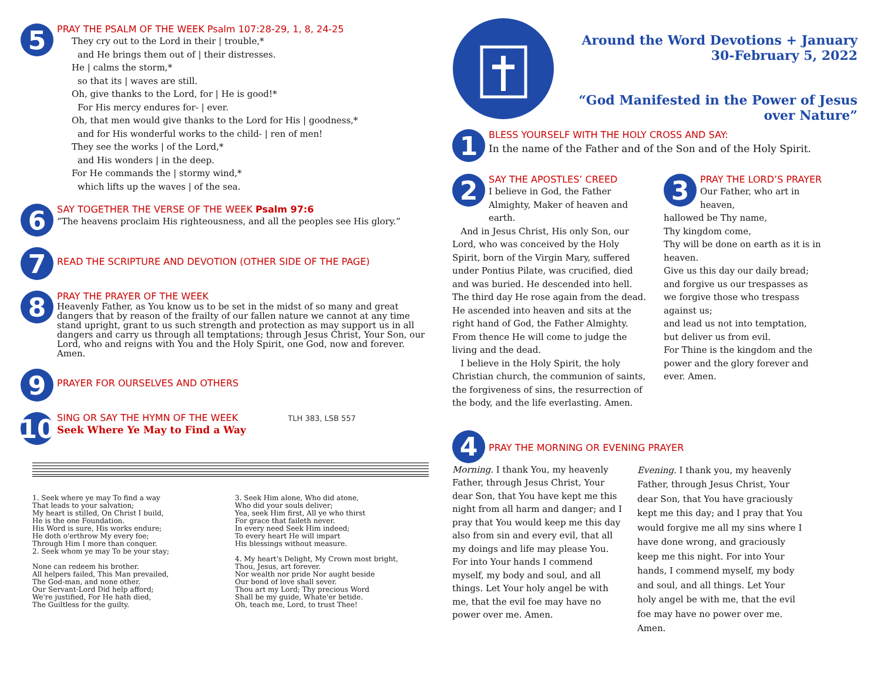5
PRAY THE PSALM OF THE WEEK Psalm 107:28-29, 1, 8, 24-25
They cry out to the Lord in their | trouble,*
and He brings them out of | their distresses.
He | calms the storm,*
so that its | waves are still.
Oh, give thanks to the Lord, for | He is good!*
For His mercy endures for- | ever.
Oh, that men would give thanks to the Lord for His | goodness,*
and for His wonderful works to the child- | ren of men!
They see the works | of the Lord,*
and His wonders | in the deep.
For He commands the | stormy wind,*
which lifts up the waves | of the sea.
6
SAY TOGETHER THE VERSE OF THE WEEK Psalm 97:6
“The heavens proclaim His righteousness, and all the peoples see His glory.”
7
READ THE SCRIPTURE AND DEVOTION (OTHER SIDE OF THE PAGE)
8
PRAY THE PRAYER OF THE WEEK
Heavenly Father, as You know us to be set in the midst of so many and great dangers that by reason of the frailty of our fallen nature we cannot at any time stand upright, grant to us such strength and protection as may support us in all dangers and carry us through all temptations; through Jesus Christ, Your Son, our Lord, who and reigns with You and the Holy Spirit, one God, now and forever. Amen.
9
PRAYER FOR OURSELVES AND OTHERS
10
SING OR SAY THE HYMN OF THE WEEK TLH 383, LSB 557
Seek Where Ye May to Find a Way
1. Seek where ye may To find a way
That leads to your salvation;
My heart is stilled, On Christ I build,
He is the one Foundation.
His Word is sure, His works endure;
He doth o'erthrow My every foe;
Through Him I more than conquer.
2. Seek whom ye may To be your stay;
None can redeem his brother.
All helpers failed, This Man prevailed,
The God-man, and none other.
Our Servant-Lord Did help afford;
We're justified, For He hath died,
The Guiltless for the guilty.
3. Seek Him alone, Who did atone,
Who did your souls deliver;
Yea, seek Him first, All ye who thirst
For grace that faileth never.
In every need Seek Him indeed;
To every heart He will impart
His blessings without measure.
4. My heart's Delight, My Crown most bright,
Thou, Jesus, art forever.
Nor wealth nor pride Nor aught beside
Our bond of love shall sever.
Thou art my Lord; Thy precious Word
Shall be my guide, Whate'er betide.
Oh, teach me, Lord, to trust Thee!
Around the Word Devotions + January 30-February 5, 2022
“God Manifested in the Power of Jesus over Nature”
1
BLESS YOURSELF WITH THE HOLY CROSS AND SAY:
In the name of the Father and of the Son and of the Holy Spirit.
2
SAY THE APOSTLES’ CREED
I believe in God, the Father Almighty, Maker of heaven and earth.
And in Jesus Christ, His only Son, our Lord, who was conceived by the Holy Spirit, born of the Virgin Mary, suffered under Pontius Pilate, was crucified, died and was buried. He descended into hell. The third day He rose again from the dead. He ascended into heaven and sits at the right hand of God, the Father Almighty. From thence He will come to judge the living and the dead.
I believe in the Holy Spirit, the holy Christian church, the communion of saints, the forgiveness of sins, the resurrection of the body, and the life everlasting. Amen.
3
PRAY THE LORD’S PRAYER
Our Father, who art in heaven,
hallowed be Thy name,
Thy kingdom come,
Thy will be done on earth as it is in heaven.
Give us this day our daily bread;
and forgive us our trespasses as we forgive those who trespass against us;
and lead us not into temptation,
but deliver us from evil.
For Thine is the kingdom and the power and the glory forever and ever. Amen.
4
PRAY THE MORNING OR EVENING PRAYER
Morning. I thank You, my heavenly Father, through Jesus Christ, Your dear Son, that You have kept me this night from all harm and danger; and I pray that You would keep me this day also from sin and every evil, that all my doings and life may please You. For into Your hands I commend myself, my body and soul, and all things. Let Your holy angel be with me, that the evil foe may have no power over me. Amen.
Evening. I thank you, my heavenly Father, through Jesus Christ, Your dear Son, that You have graciously kept me this day; and I pray that You would forgive me all my sins where I have done wrong, and graciously keep me this night. For into Your hands, I commend myself, my body and soul, and all things. Let Your holy angel be with me, that the evil foe may have no power over me. Amen.